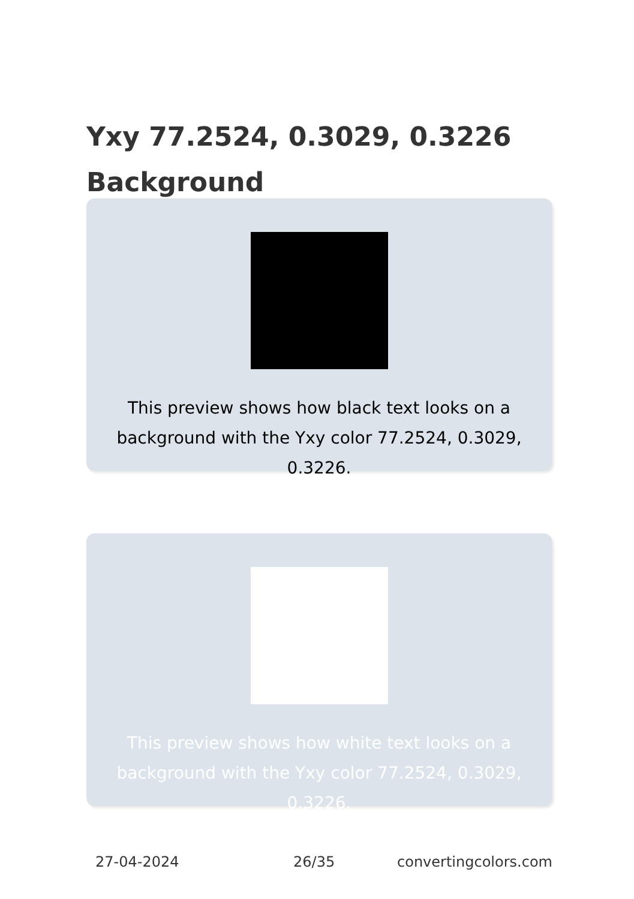Yxy 77.2524, 0.3029, 0.3226 Background
This preview shows how black text looks on a background with the Yxy color 77.2524, 0.3029, 0.3226.
This preview shows how white text looks on a background with the Yxy color 77.2524, 0.3029, 0.3226.
27-04-2024 26/35 convertingcolors.com